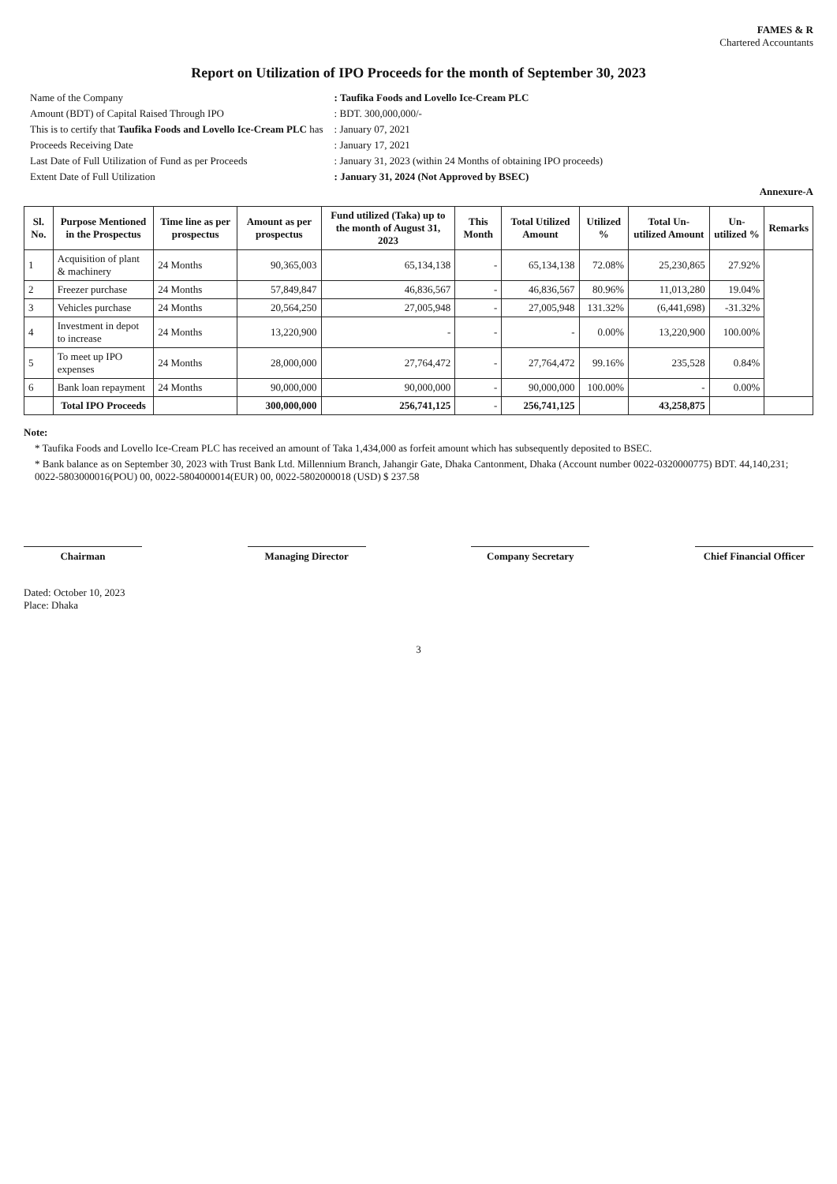FAMES & R
Chartered Accountants
Report on Utilization of IPO Proceeds for the month of September 30, 2023
| Name of the Company | : Taufika Foods and Lovello Ice-Cream PLC |
| Amount (BDT) of Capital Raised Through IPO | : BDT. 300,000,000/- |
| This is to certify that Taufika Foods and Lovello Ice-Cream PLC has | : January 07, 2021 |
| Proceeds Receiving Date | : January 17, 2021 |
| Last Date of Full Utilization of Fund as per Proceeds | : January 31, 2023 (within 24 Months of obtaining IPO proceeds) |
| Extent Date of Full Utilization | : January 31, 2024 (Not Approved by BSEC) |
Annexure-A
| Sl. No. | Purpose Mentioned in the Prospectus | Time line as per prospectus | Amount as per prospectus | Fund utilized (Taka) up to the month of August 31, 2023 | This Month | Total Utilized Amount | Utilized % | Total Un-utilized Amount | Un-utilized % | Remarks |
| --- | --- | --- | --- | --- | --- | --- | --- | --- | --- | --- |
| 1 | Acquisition of plant & machinery | 24 Months | 90,365,003 | 65,134,138 | - | 65,134,138 | 72.08% | 25,230,865 | 27.92% | |
| 2 | Freezer purchase | 24 Months | 57,849,847 | 46,836,567 | - | 46,836,567 | 80.96% | 11,013,280 | 19.04% | |
| 3 | Vehicles purchase | 24 Months | 20,564,250 | 27,005,948 | - | 27,005,948 | 131.32% | (6,441,698) | -31.32% | |
| 4 | Investment in depot to increase | 24 Months | 13,220,900 | - | - | - | 0.00% | 13,220,900 | 100.00% | |
| 5 | To meet up IPO expenses | 24 Months | 28,000,000 | 27,764,472 | - | 27,764,472 | 99.16% | 235,528 | 0.84% | |
| 6 | Bank loan repayment | 24 Months | 90,000,000 | 90,000,000 | - | 90,000,000 | 100.00% | - | 0.00% | |
| | Total IPO Proceeds | | 300,000,000 | 256,741,125 | - | 256,741,125 | | 43,258,875 | | |
Note:
* Taufika Foods and Lovello Ice-Cream PLC has received an amount of Taka 1,434,000 as forfeit amount which has subsequently deposited to BSEC.
* Bank balance as on September 30, 2023 with Trust Bank Ltd. Millennium Branch, Jahangir Gate, Dhaka Cantonment, Dhaka (Account number 0022-0320000775) BDT. 44,140,231; 0022-5803000016(POU) 00, 0022-5804000014(EUR) 00, 0022-5802000018 (USD) $ 237.58
Chairman Managing Director Company Secretary Chief Financial Officer
Dated: October 10, 2023
Place: Dhaka
3